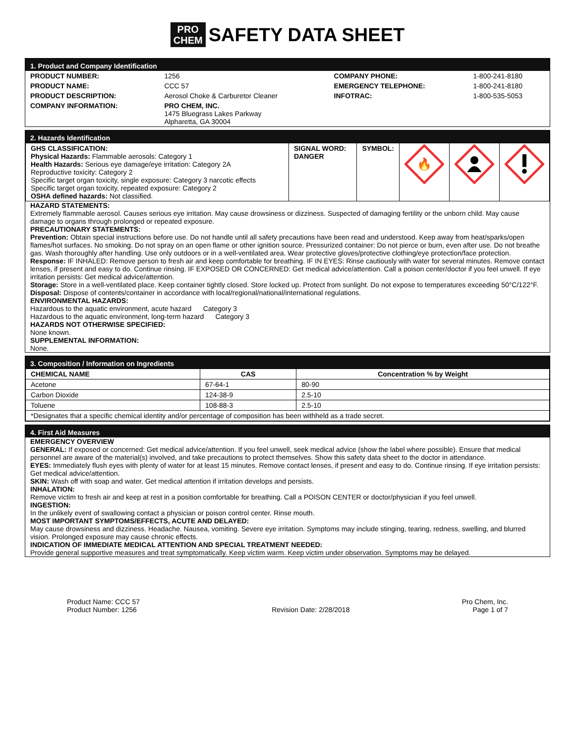PRO
CHEM SAFETY DATA SHEET
1. Product and Company Identification
| PRODUCT NUMBER: | 1256 | COMPANY PHONE: | 1-800-241-8180 |
| PRODUCT NAME: | CCC 57 | EMERGENCY TELEPHONE: | 1-800-241-8180 |
| PRODUCT DESCRIPTION: | Aerosol Choke & Carburetor Cleaner | INFOTRAC: | 1-800-535-5053 |
| COMPANY INFORMATION: | PRO CHEM, INC. 1475 Bluegrass Lakes Parkway Alpharetta, GA 30004 | | |
2. Hazards Identification
| GHS CLASSIFICATION: Physical Hazards: Flammable aerosols: Category 1 Health Hazards: Serious eye damage/eye irritation: Category 2A Reproductive toxicity: Category 2 Specific target organ toxicity, single exposure: Category 3 narcotic effects Specific target organ toxicity, repeated exposure: Category 2 OSHA defined hazards: Not classified. | SIGNAL WORD: DANGER | SYMBOL: | 🔥 | | |
HAZARD STATEMENTS:
Extremely flammable aerosol. Causes serious eye irritation. May cause drowsiness or dizziness. Suspected of damaging fertility or the unborn child. May cause damage to organs through prolonged or repeated exposure.
PRECAUTIONARY STATEMENTS:
Prevention: Obtain special instructions before use. Do not handle until all safety precautions have been read and understood. Keep away from heat/sparks/open flames/hot surfaces. No smoking. Do not spray on an open flame or other ignition source. Pressurized container: Do not pierce or burn, even after use. Do not breathe gas. Wash thoroughly after handling. Use only outdoors or in a well-ventilated area. Wear protective gloves/protective clothing/eye protection/face protection.
Response: IF INHALED: Remove person to fresh air and keep comfortable for breathing. IF IN EYES: Rinse cautiously with water for several minutes. Remove contact lenses, if present and easy to do. Continue rinsing. IF EXPOSED OR CONCERNED: Get medical advice/attention. Call a poison center/doctor if you feel unwell. If eye irritation persists: Get medical advice/attention.
Storage: Store in a well-ventilated place. Keep container tightly closed. Store locked up. Protect from sunlight. Do not expose to temperatures exceeding 50°C/122°F.
Disposal: Dispose of contents/container in accordance with local/regional/national/international regulations.
ENVIRONMENTAL HAZARDS:
Hazardous to the aquatic environment, acute hazard Category 3
Hazardous to the aquatic environment, long-term hazard Category 3
HAZARDS NOT OTHERWISE SPECIFIED:
None known.
SUPPLEMENTAL INFORMATION:
None.
3. Composition / Information on Ingredients
| CHEMICAL NAME | CAS | Concentration % by Weight |
| --- | --- | --- |
| Acetone | 67-64-1 | 80-90 |
| Carbon Dioxide | 124-38-9 | 2.5-10 |
| Toluene | 108-88-3 | 2.5-10 |
| *Designates that a specific chemical identity and/or percentage of composition has been withheld as a trade secret. | | |
4. First Aid Measures
EMERGENCY OVERVIEW
GENERAL: If exposed or concerned: Get medical advice/attention. If you feel unwell, seek medical advice (show the label where possible). Ensure that medical personnel are aware of the material(s) involved, and take precautions to protect themselves. Show this safety data sheet to the doctor in attendance.
EYES: Immediately flush eyes with plenty of water for at least 15 minutes. Remove contact lenses, if present and easy to do. Continue rinsing. If eye irritation persists: Get medical advice/attention.
SKIN: Wash off with soap and water. Get medical attention if irritation develops and persists.
INHALATION:
Remove victim to fresh air and keep at rest in a position comfortable for breathing. Call a POISON CENTER or doctor/physician if you feel unwell.
INGESTION:
In the unlikely event of swallowing contact a physician or poison control center. Rinse mouth.
MOST IMPORTANT SYMPTOMS/EFFECTS, ACUTE AND DELAYED:
May cause drowsiness and dizziness. Headache. Nausea, vomiting. Severe eye irritation. Symptoms may include stinging, tearing, redness, swelling, and blurred vision. Prolonged exposure may cause chronic effects.
INDICATION OF IMMEDIATE MEDICAL ATTENTION AND SPECIAL TREATMENT NEEDED:
Provide general supportive measures and treat symptomatically. Keep victim warm. Keep victim under observation. Symptoms may be delayed.
| Product Name: CCC 57 Product Number: 1256 | Revision Date: 2/28/2018 | Pro Chem, Inc. Page 1 of 7 |